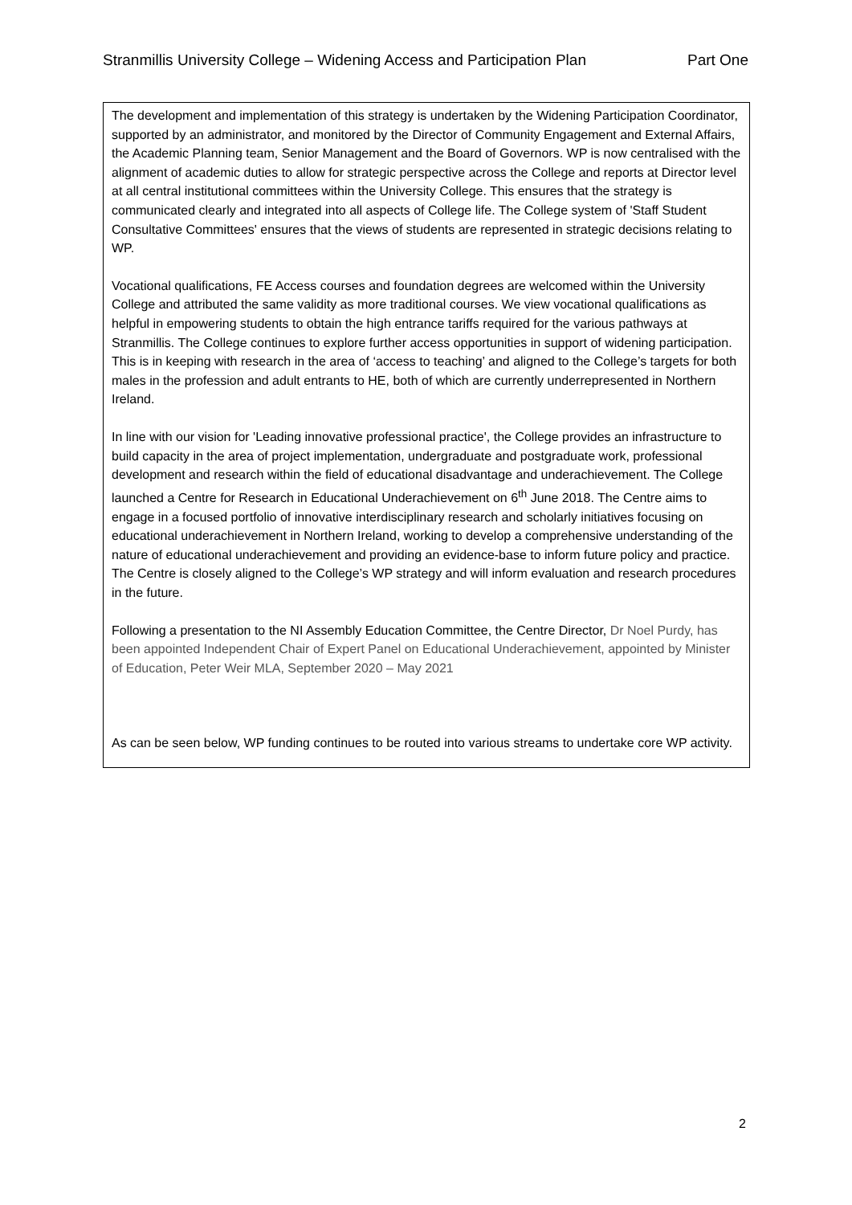Stranmillis University College – Widening Access and Participation Plan Part One
The development and implementation of this strategy is undertaken by the Widening Participation Coordinator, supported by an administrator, and monitored by the Director of Community Engagement and External Affairs, the Academic Planning team, Senior Management and the Board of Governors. WP is now centralised with the alignment of academic duties to allow for strategic perspective across the College and reports at Director level at all central institutional committees within the University College. This ensures that the strategy is communicated clearly and integrated into all aspects of College life. The College system of 'Staff Student Consultative Committees' ensures that the views of students are represented in strategic decisions relating to WP.
Vocational qualifications, FE Access courses and foundation degrees are welcomed within the University College and attributed the same validity as more traditional courses. We view vocational qualifications as helpful in empowering students to obtain the high entrance tariffs required for the various pathways at Stranmillis. The College continues to explore further access opportunities in support of widening participation. This is in keeping with research in the area of ‘access to teaching’ and aligned to the College’s targets for both males in the profession and adult entrants to HE, both of which are currently underrepresented in Northern Ireland.
In line with our vision for 'Leading innovative professional practice', the College provides an infrastructure to build capacity in the area of project implementation, undergraduate and postgraduate work, professional development and research within the field of educational disadvantage and underachievement. The College launched a Centre for Research in Educational Underachievement on 6<sup>th</sup> June 2018. The Centre aims to engage in a focused portfolio of innovative interdisciplinary research and scholarly initiatives focusing on educational underachievement in Northern Ireland, working to develop a comprehensive understanding of the nature of educational underachievement and providing an evidence-base to inform future policy and practice. The Centre is closely aligned to the College’s WP strategy and will inform evaluation and research procedures in the future.
Following a presentation to the NI Assembly Education Committee, the Centre Director, Dr Noel Purdy, has been appointed Independent Chair of Expert Panel on Educational Underachievement, appointed by Minister of Education, Peter Weir MLA, September 2020 – May 2021
As can be seen below, WP funding continues to be routed into various streams to undertake core WP activity.
2